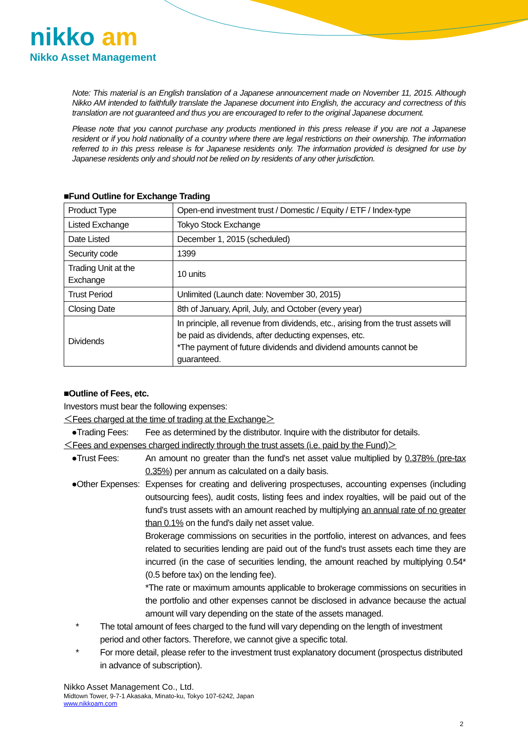nikko am
Nikko Asset Management
Note: This material is an English translation of a Japanese announcement made on November 11, 2015. Although Nikko AM intended to faithfully translate the Japanese document into English, the accuracy and correctness of this translation are not guaranteed and thus you are encouraged to refer to the original Japanese document.
Please note that you cannot purchase any products mentioned in this press release if you are not a Japanese resident or if you hold nationality of a country where there are legal restrictions on their ownership. The information referred to in this press release is for Japanese residents only. The information provided is designed for use by Japanese residents only and should not be relied on by residents of any other jurisdiction.
■Fund Outline for Exchange Trading
| Product Type | Open-end investment trust / Domestic / Equity / ETF / Index-type |
| Listed Exchange | Tokyo Stock Exchange |
| Date Listed | December 1, 2015 (scheduled) |
| Security code | 1399 |
| Trading Unit at the Exchange | 10 units |
| Trust Period | Unlimited (Launch date: November 30, 2015) |
| Closing Date | 8th of January, April, July, and October (every year) |
| Dividends | In principle, all revenue from dividends, etc., arising from the trust assets will be paid as dividends, after deducting expenses, etc. *The payment of future dividends and dividend amounts cannot be guaranteed. |
■Outline of Fees, etc.
Investors must bear the following expenses:
＜Fees charged at the time of trading at the Exchange＞
●Trading Fees:
Fee as determined by the distributor. Inquire with the distributor for details.
＜Fees and expenses charged indirectly through the trust assets (i.e. paid by the Fund)＞
●Trust Fees: An amount no greater than the fund's net asset value multiplied by 0.378% (pre-tax 0.35%) per annum as calculated on a daily basis.
●Other Expenses:
Expenses for creating and delivering prospectuses, accounting expenses (including outsourcing fees), audit costs, listing fees and index royalties, will be paid out of the fund's trust assets with an amount reached by multiplying an annual rate of no greater than 0.1% on the fund's daily net asset value.
Brokerage commissions on securities in the portfolio, interest on advances, and fees related to securities lending are paid out of the fund's trust assets each time they are incurred (in the case of securities lending, the amount reached by multiplying 0.54* (0.5 before tax) on the lending fee).
*The rate or maximum amounts applicable to brokerage commissions on securities in the portfolio and other expenses cannot be disclosed in advance because the actual amount will vary depending on the state of the assets managed.
* The total amount of fees charged to the fund will vary depending on the length of investment period and other factors. Therefore, we cannot give a specific total.
* For more detail, please refer to the investment trust explanatory document (prospectus distributed in advance of subscription).
Nikko Asset Management Co., Ltd.
Midtown Tower, 9-7-1 Akasaka, Minato-ku, Tokyo 107-6242, Japan
www.nikkoam.com
2